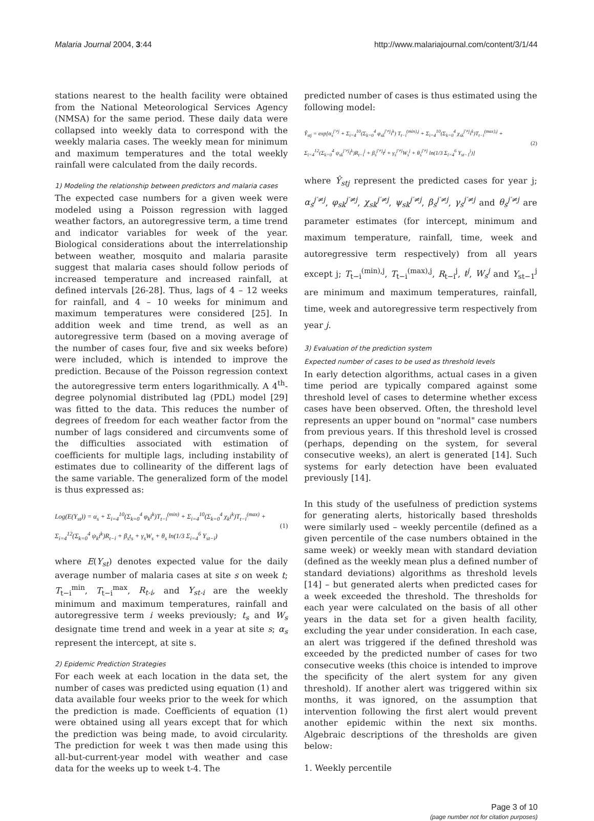Malaria Journal 2004, 3:44 http://www.malariajournal.com/content/3/1/44
stations nearest to the health facility were obtained from the National Meteorological Services Agency (NMSA) for the same period. These daily data were collapsed into weekly data to correspond with the weekly malaria cases. The weekly mean for minimum and maximum temperatures and the total weekly rainfall were calculated from the daily records.
1) Modeling the relationship between predictors and malaria cases
The expected case numbers for a given week were modeled using a Poisson regression with lagged weather factors, an autoregressive term, a time trend and indicator variables for week of the year. Biological considerations about the interrelationship between weather, mosquito and malaria parasite suggest that malaria cases should follow periods of increased temperature and increased rainfall, at defined intervals [26-28]. Thus, lags of 4 – 12 weeks for rainfall, and 4 – 10 weeks for minimum and maximum temperatures were considered [25]. In addition week and time trend, as well as an autoregressive term (based on a moving average of the number of cases four, five and six weeks before) were included, which is intended to improve the prediction. Because of the Poisson regression context the autoregressive term enters logarithmically. A 4<sup>th</sup>-degree polynomial distributed lag (PDL) model [29] was fitted to the data. This reduces the number of degrees of freedom for each weather factor from the number of lags considered and circumvents some of the difficulties associated with estimation of coefficients for multiple lags, including instability of estimates due to collinearity of the different lags of the same variable. The generalized form of the model is thus expressed as:
Log(E(Y<sub>st</sub>)) = α<sub>s</sub> + Σ<sub>i=4</sub><sup>10</sup>(Σ<sub>k=0</sub><sup>4</sup> φ<sub>k</sub>i<sup>k</sup>)T<sub>t−i</sub><sup>(min)</sup> + Σ<sub>i=4</sub><sup>10</sup>(Σ<sub>k=0</sub><sup>4</sup> χ<sub>k</sub>i<sup>k</sup>)T<sub>t−i</sub><sup>(max)</sup> +
Σ<sub>i=4</sub><sup>12</sup>(Σ<sub>k=0</sub><sup>4</sup> ψ<sub>k</sub>i<sup>k</sup>)R<sub>t−i</sub> + β<sub>s</sub>t<sub>s</sub> + γ<sub>s</sub>W<sub>s</sub> + θ<sub>s</sub> ln(1/3 Σ<sub>i=4</sub><sup>6</sup> Y<sub>st−i</sub>)
(1)
where E(Y<sub>st</sub>) denotes expected value for the daily average number of malaria cases at site s on week t; T<sub>t−i</sub><sup>min</sup>, T<sub>t−i</sub><sup>max</sup>, R<sub>t-i</sub>, and Y<sub>st-i</sub> are the weekly minimum and maximum temperatures, rainfall and autoregressive term i weeks previously; t<sub>s</sub> and W<sub>s</sub> designate time trend and week in a year at site s; α<sub>s</sub> represent the intercept, at site s.
2) Epidemic Prediction Strategies
For each week at each location in the data set, the number of cases was predicted using equation (1) and data available four weeks prior to the week for which the prediction is made. Coefficients of equation (1) were obtained using all years except that for which the prediction was being made, to avoid circularity. The prediction for week t was then made using this all-but-current-year model with weather and case data for the weeks up to week t-4. The
predicted number of cases is thus estimated using the following model:
Ŷ<sub>stj</sub> = exp[α<sub>s</sub><sup>j′≠j</sup> + Σ<sub>i=4</sub><sup>10</sup>(Σ<sub>k=0</sub><sup>4</sup> φ<sub>sk</sub><sup>j′≠j</sup>i<sup>k</sup>) T<sub>t−i</sub><sup>(min),j</sup> + Σ<sub>i=4</sub><sup>10</sup>(Σ<sub>k=0</sub><sup>4</sup> χ<sub>sk</sub><sup>j′≠j</sup>i<sup>k</sup>)T<sub>t−i</sub><sup>(max),j</sup> +
Σ<sub>i=4</sub><sup>12</sup>(Σ<sub>k=0</sub><sup>4</sup> ψ<sub>sk</sub><sup>j′≠j</sup>i<sup>k</sup>)R<sub>t−i</sub><sup>j</sup> + β<sub>s</sub><sup>j′≠j</sup>t<sup>j</sup> + γ<sub>s</sub><sup>j′≠j</sup>W<sub>s</sub><sup>j</sup> + θ<sub>s</sub><sup>j′≠j</sup> ln(1/3 Σ<sub>i=4</sub><sup>6</sup> Y<sub>st−1</sub><sup>j</sup>)]
(2)
where Ŷ<sub>stj</sub> represent the predicted cases for year j; α<sub>s</sub><sup>j′≠j</sup>, φ<sub>sk</sub><sup>j′≠j</sup>, χ<sub>sk</sub><sup>j′≠j</sup>, ψ<sub>sk</sub><sup>j′≠j</sup>, β<sub>s</sub><sup>j′≠j</sup>, γ<sub>s</sub><sup>j′≠j</sup> and θ<sub>s</sub><sup>j′≠j</sup> are parameter estimates (for intercept, minimum and maximum temperature, rainfall, time, week and autoregressive term respectively) from all years except j; T<sub>t−i</sub><sup>(min),j</sup>, T<sub>t−i</sub><sup>(max),j</sup>, R<sub>t−i</sub><sup>j</sup>, t<sup>j</sup>, W<sub>s</sub><sup>j</sup> and Y<sub>st−1</sub><sup>j</sup> are minimum and maximum temperatures, rainfall, time, week and autoregressive term respectively from year j.
3) Evaluation of the prediction system
Expected number of cases to be used as threshold levels
In early detection algorithms, actual cases in a given time period are typically compared against some threshold level of cases to determine whether excess cases have been observed. Often, the threshold level represents an upper bound on "normal" case numbers from previous years. If this threshold level is crossed (perhaps, depending on the system, for several consecutive weeks), an alert is generated [14]. Such systems for early detection have been evaluated previously [14].
In this study of the usefulness of prediction systems for generating alerts, historically based thresholds were similarly used – weekly percentile (defined as a given percentile of the case numbers obtained in the same week) or weekly mean with standard deviation (defined as the weekly mean plus a defined number of standard deviations) algorithms as threshold levels [14] – but generated alerts when predicted cases for a week exceeded the threshold. The thresholds for each year were calculated on the basis of all other years in the data set for a given health facility, excluding the year under consideration. In each case, an alert was triggered if the defined threshold was exceeded by the predicted number of cases for two consecutive weeks (this choice is intended to improve the specificity of the alert system for any given threshold). If another alert was triggered within six months, it was ignored, on the assumption that intervention following the first alert would prevent another epidemic within the next six months. Algebraic descriptions of the thresholds are given below:
1. Weekly percentile
Page 3 of 10
(page number not for citation purposes)